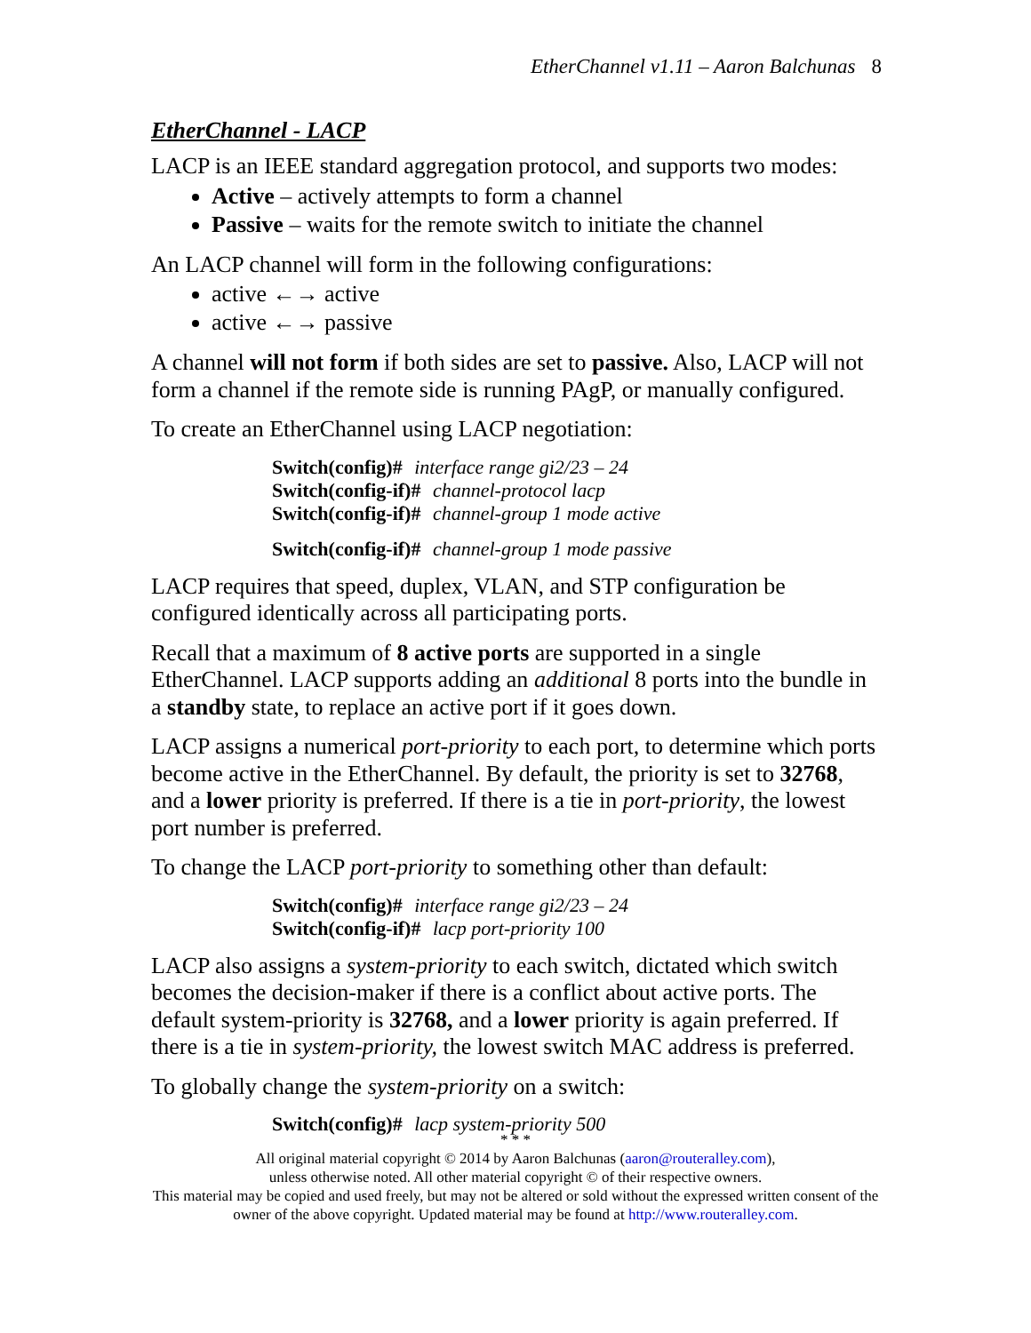EtherChannel v1.11 – Aaron Balchunas 8
EtherChannel - LACP
LACP is an IEEE standard aggregation protocol, and supports two modes:
Active – actively attempts to form a channel
Passive – waits for the remote switch to initiate the channel
An LACP channel will form in the following configurations:
active ←→ active
active ←→ passive
A channel will not form if both sides are set to passive. Also, LACP will not form a channel if the remote side is running PAgP, or manually configured.
To create an EtherChannel using LACP negotiation:
Switch(config)# interface range gi2/23 – 24
Switch(config-if)# channel-protocol lacp
Switch(config-if)# channel-group 1 mode active
Switch(config-if)# channel-group 1 mode passive
LACP requires that speed, duplex, VLAN, and STP configuration be configured identically across all participating ports.
Recall that a maximum of 8 active ports are supported in a single EtherChannel. LACP supports adding an additional 8 ports into the bundle in a standby state, to replace an active port if it goes down.
LACP assigns a numerical port-priority to each port, to determine which ports become active in the EtherChannel. By default, the priority is set to 32768, and a lower priority is preferred. If there is a tie in port-priority, the lowest port number is preferred.
To change the LACP port-priority to something other than default:
Switch(config)# interface range gi2/23 – 24
Switch(config-if)# lacp port-priority 100
LACP also assigns a system-priority to each switch, dictated which switch becomes the decision-maker if there is a conflict about active ports. The default system-priority is 32768, and a lower priority is again preferred. If there is a tie in system-priority, the lowest switch MAC address is preferred.
To globally change the system-priority on a switch:
Switch(config)# lacp system-priority 500
* * *
All original material copyright © 2014 by Aaron Balchunas (aaron@routeralley.com),
unless otherwise noted. All other material copyright © of their respective owners.
This material may be copied and used freely, but may not be altered or sold without the expressed written consent of the owner of the above copyright. Updated material may be found at http://www.routeralley.com.